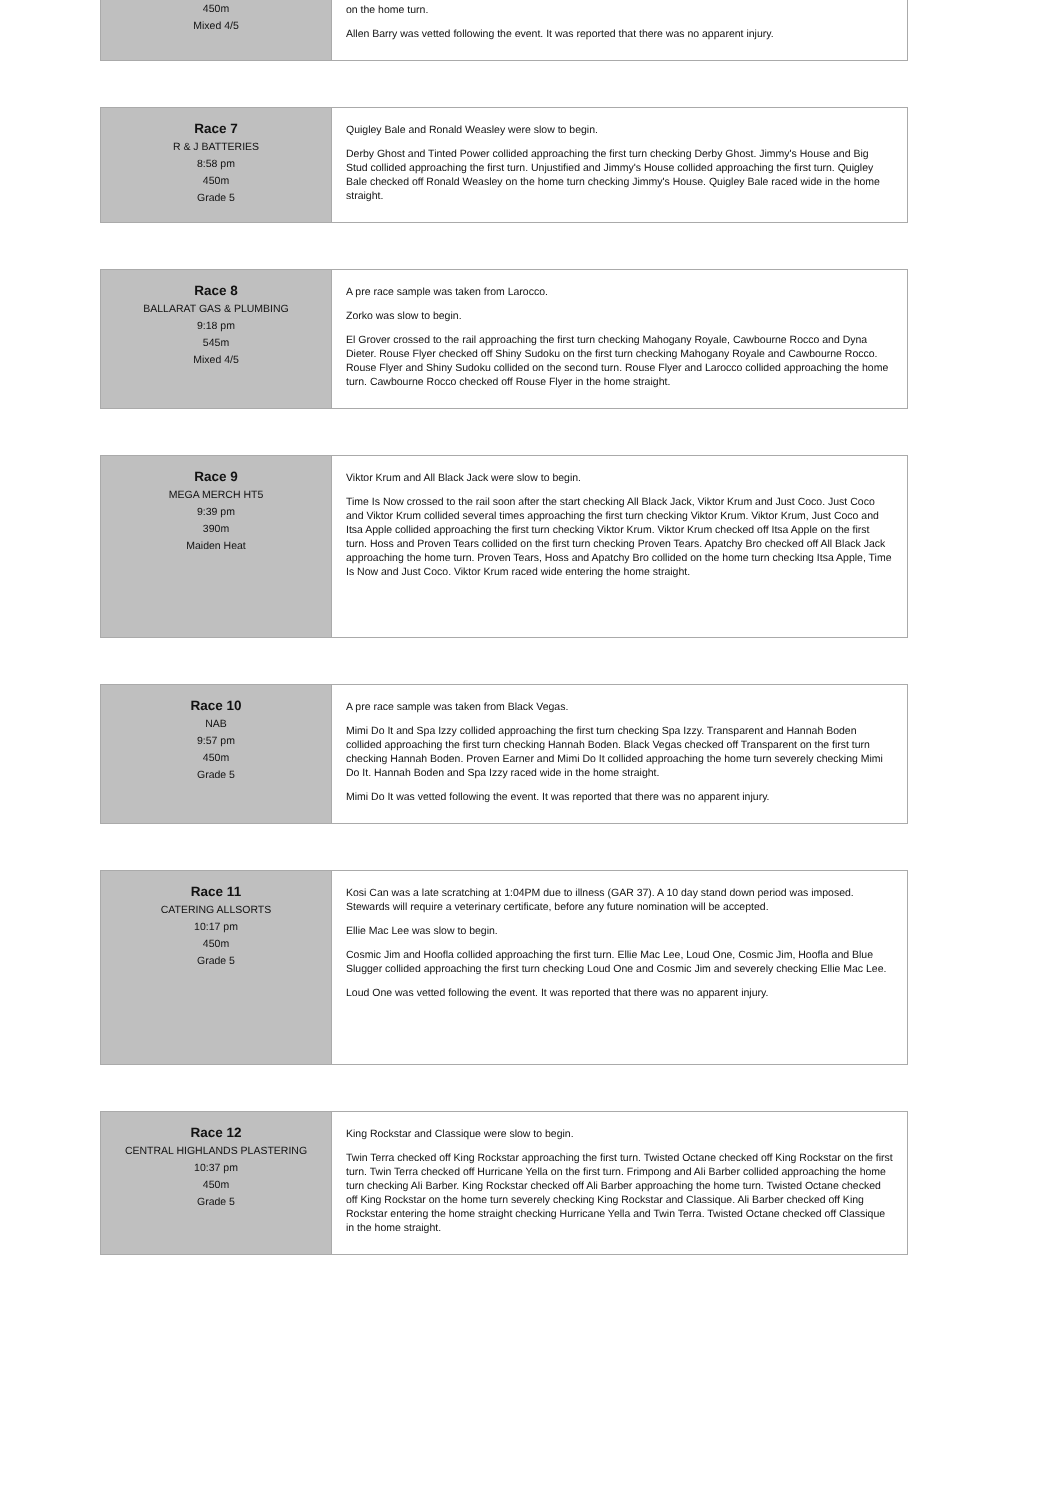| 450m Mixed 4/5 | on the home turn. Allen Barry was vetted following the event. It was reported that there was no apparent injury. |
| Race 7 R & J BATTERIES 8:58 pm 450m Grade 5 | Quigley Bale and Ronald Weasley were slow to begin. Derby Ghost and Tinted Power collided approaching the first turn checking Derby Ghost. Jimmy's House and Big Stud collided approaching the first turn. Unjustified and Jimmy's House collided approaching the first turn. Quigley Bale checked off Ronald Weasley on the home turn checking Jimmy's House. Quigley Bale raced wide in the home straight. |
| Race 8 BALLARAT GAS & PLUMBING 9:18 pm 545m Mixed 4/5 | A pre race sample was taken from Larocco. Zorko was slow to begin. El Grover crossed to the rail approaching the first turn checking Mahogany Royale, Cawbourne Rocco and Dyna Dieter. Rouse Flyer checked off Shiny Sudoku on the first turn checking Mahogany Royale and Cawbourne Rocco. Rouse Flyer and Shiny Sudoku collided on the second turn. Rouse Flyer and Larocco collided approaching the home turn. Cawbourne Rocco checked off Rouse Flyer in the home straight. |
| Race 9 MEGA MERCH HT5 9:39 pm 390m Maiden Heat | Viktor Krum and All Black Jack were slow to begin. Time Is Now crossed to the rail soon after the start checking All Black Jack, Viktor Krum and Just Coco. Just Coco and Viktor Krum collided several times approaching the first turn checking Viktor Krum. Viktor Krum, Just Coco and Itsa Apple collided approaching the first turn checking Viktor Krum. Viktor Krum checked off Itsa Apple on the first turn. Hoss and Proven Tears collided on the first turn checking Proven Tears. Apatchy Bro checked off All Black Jack approaching the home turn. Proven Tears, Hoss and Apatchy Bro collided on the home turn checking Itsa Apple, Time Is Now and Just Coco. Viktor Krum raced wide entering the home straight. |
| Race 10 NAB 9:57 pm 450m Grade 5 | A pre race sample was taken from Black Vegas. Mimi Do It and Spa Izzy collided approaching the first turn checking Spa Izzy. Transparent and Hannah Boden collided approaching the first turn checking Hannah Boden. Black Vegas checked off Transparent on the first turn checking Hannah Boden. Proven Earner and Mimi Do It collided approaching the home turn severely checking Mimi Do It. Hannah Boden and Spa Izzy raced wide in the home straight. Mimi Do It was vetted following the event. It was reported that there was no apparent injury. |
| Race 11 CATERING ALLSORTS 10:17 pm 450m Grade 5 | Kosi Can was a late scratching at 1:04PM due to illness (GAR 37). A 10 day stand down period was imposed. Stewards will require a veterinary certificate, before any future nomination will be accepted. Ellie Mac Lee was slow to begin. Cosmic Jim and Hoofla collided approaching the first turn. Ellie Mac Lee, Loud One, Cosmic Jim, Hoofla and Blue Slugger collided approaching the first turn checking Loud One and Cosmic Jim and severely checking Ellie Mac Lee. Loud One was vetted following the event. It was reported that there was no apparent injury. |
| Race 12 CENTRAL HIGHLANDS PLASTERING 10:37 pm 450m Grade 5 | King Rockstar and Classique were slow to begin. Twin Terra checked off King Rockstar approaching the first turn. Twisted Octane checked off King Rockstar on the first turn. Twin Terra checked off Hurricane Yella on the first turn. Frimpong and Ali Barber collided approaching the home turn checking Ali Barber. King Rockstar checked off Ali Barber approaching the home turn. Twisted Octane checked off King Rockstar on the home turn severely checking King Rockstar and Classique. Ali Barber checked off King Rockstar entering the home straight checking Hurricane Yella and Twin Terra. Twisted Octane checked off Classique in the home straight. |